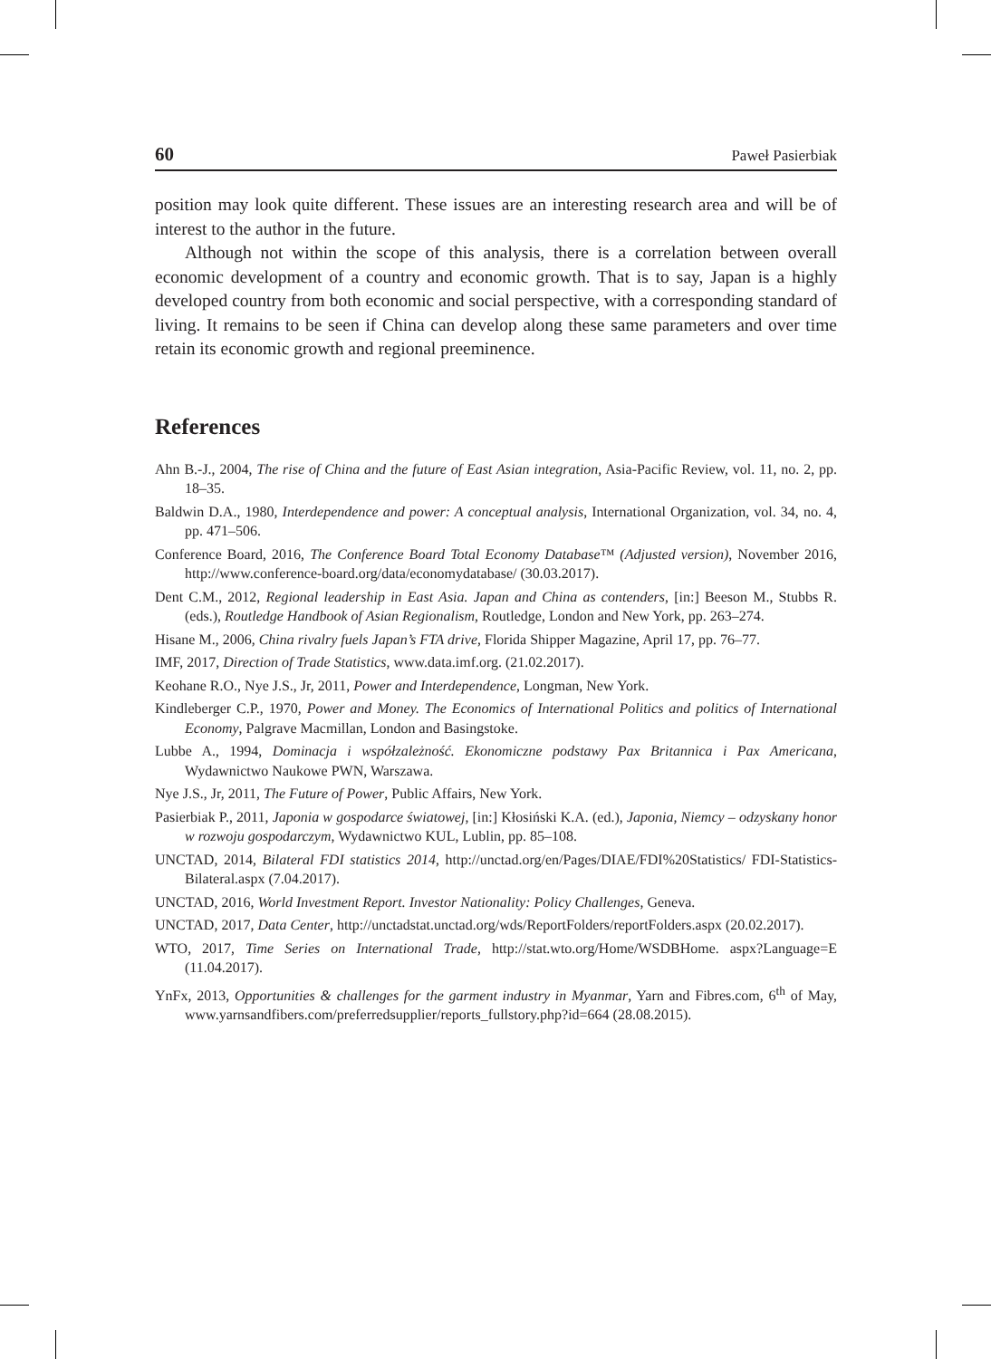60 Paweł Pasierbiak
position may look quite different. These issues are an interesting research area and will be of interest to the author in the future.
Although not within the scope of this analysis, there is a correlation between overall economic development of a country and economic growth. That is to say, Japan is a highly developed country from both economic and social perspective, with a corresponding standard of living. It remains to be seen if China can develop along these same parameters and over time retain its economic growth and regional preeminence.
References
Ahn B.-J., 2004, The rise of China and the future of East Asian integration, Asia-Pacific Review, vol. 11, no. 2, pp. 18–35.
Baldwin D.A., 1980, Interdependence and power: A conceptual analysis, International Organization, vol. 34, no. 4, pp. 471–506.
Conference Board, 2016, The Conference Board Total Economy Database™ (Adjusted version), November 2016, http://www.conference-board.org/data/economydatabase/ (30.03.2017).
Dent C.M., 2012, Regional leadership in East Asia. Japan and China as contenders, [in:] Beeson M., Stubbs R. (eds.), Routledge Handbook of Asian Regionalism, Routledge, London and New York, pp. 263–274.
Hisane M., 2006, China rivalry fuels Japan’s FTA drive, Florida Shipper Magazine, April 17, pp. 76–77.
IMF, 2017, Direction of Trade Statistics, www.data.imf.org. (21.02.2017).
Keohane R.O., Nye J.S., Jr, 2011, Power and Interdependence, Longman, New York.
Kindleberger C.P., 1970, Power and Money. The Economics of International Politics and politics of International Economy, Palgrave Macmillan, London and Basingstoke.
Lubbe A., 1994, Dominacja i współzależność. Ekonomiczne podstawy Pax Britannica i Pax Americana, Wydawnictwo Naukowe PWN, Warszawa.
Nye J.S., Jr, 2011, The Future of Power, Public Affairs, New York.
Pasierbiak P., 2011, Japonia w gospodarce światowej, [in:] Kłosiński K.A. (ed.), Japonia, Niemcy – odzyskany honor w rozwoju gospodarczym, Wydawnictwo KUL, Lublin, pp. 85–108.
UNCTAD, 2014, Bilateral FDI statistics 2014, http://unctad.org/en/Pages/DIAE/FDI%20Statistics/ FDI-Statistics-Bilateral.aspx (7.04.2017).
UNCTAD, 2016, World Investment Report. Investor Nationality: Policy Challenges, Geneva.
UNCTAD, 2017, Data Center, http://unctadstat.unctad.org/wds/ReportFolders/reportFolders.aspx (20.02.2017).
WTO, 2017, Time Series on International Trade, http://stat.wto.org/Home/WSDBHome. aspx?Language=E (11.04.2017).
YnFx, 2013, Opportunities & challenges for the garment industry in Myanmar, Yarn and Fibres.com, 6<sup>th</sup> of May, www.yarnsandfibers.com/preferredsupplier/reports_fullstory.php?id=664 (28.08.2015).